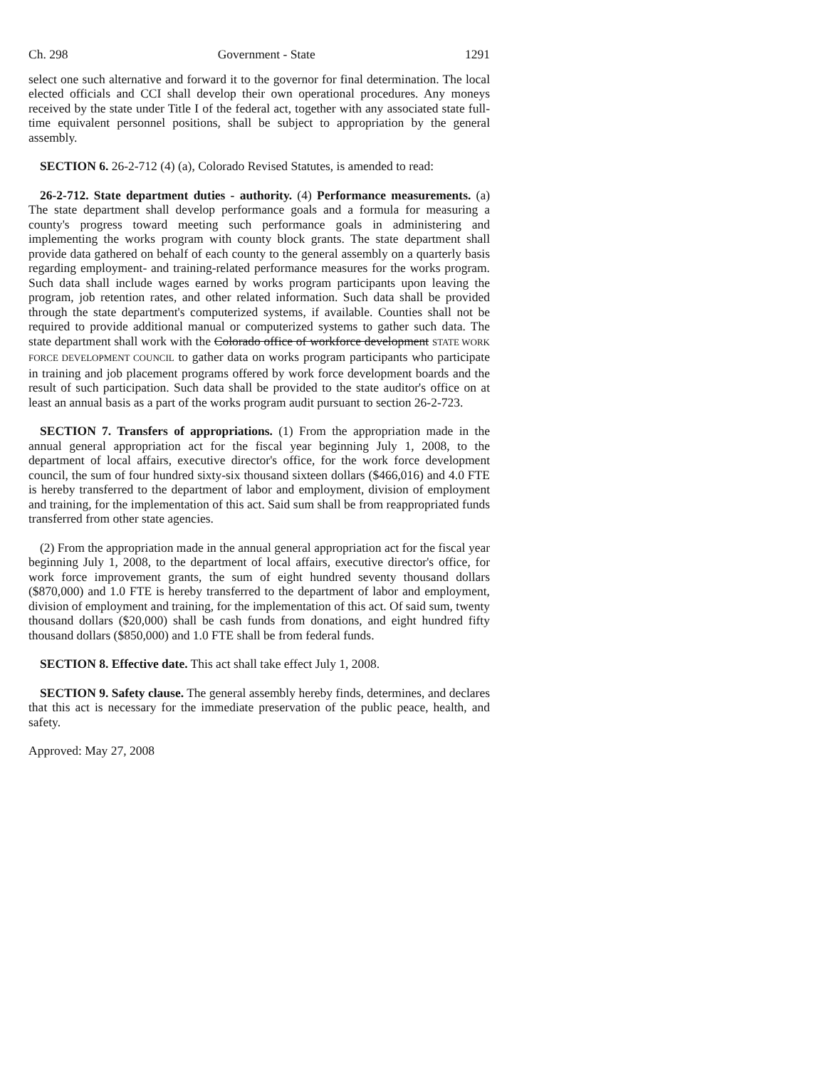Ch. 298 Government - State 1291
select one such alternative and forward it to the governor for final determination. The local elected officials and CCI shall develop their own operational procedures. Any moneys received by the state under Title I of the federal act, together with any associated state full-time equivalent personnel positions, shall be subject to appropriation by the general assembly.
SECTION 6. 26-2-712 (4) (a), Colorado Revised Statutes, is amended to read:
26-2-712. State department duties - authority. (4) Performance measurements. (a) The state department shall develop performance goals and a formula for measuring a county's progress toward meeting such performance goals in administering and implementing the works program with county block grants. The state department shall provide data gathered on behalf of each county to the general assembly on a quarterly basis regarding employment- and training-related performance measures for the works program. Such data shall include wages earned by works program participants upon leaving the program, job retention rates, and other related information. Such data shall be provided through the state department's computerized systems, if available. Counties shall not be required to provide additional manual or computerized systems to gather such data. The state department shall work with the Colorado office of workforce development STATE WORK FORCE DEVELOPMENT COUNCIL to gather data on works program participants who participate in training and job placement programs offered by work force development boards and the result of such participation. Such data shall be provided to the state auditor's office on at least an annual basis as a part of the works program audit pursuant to section 26-2-723.
SECTION 7. Transfers of appropriations. (1) From the appropriation made in the annual general appropriation act for the fiscal year beginning July 1, 2008, to the department of local affairs, executive director's office, for the work force development council, the sum of four hundred sixty-six thousand sixteen dollars ($466,016) and 4.0 FTE is hereby transferred to the department of labor and employment, division of employment and training, for the implementation of this act. Said sum shall be from reappropriated funds transferred from other state agencies.
(2) From the appropriation made in the annual general appropriation act for the fiscal year beginning July 1, 2008, to the department of local affairs, executive director's office, for work force improvement grants, the sum of eight hundred seventy thousand dollars ($870,000) and 1.0 FTE is hereby transferred to the department of labor and employment, division of employment and training, for the implementation of this act. Of said sum, twenty thousand dollars ($20,000) shall be cash funds from donations, and eight hundred fifty thousand dollars ($850,000) and 1.0 FTE shall be from federal funds.
SECTION 8. Effective date. This act shall take effect July 1, 2008.
SECTION 9. Safety clause. The general assembly hereby finds, determines, and declares that this act is necessary for the immediate preservation of the public peace, health, and safety.
Approved: May 27, 2008